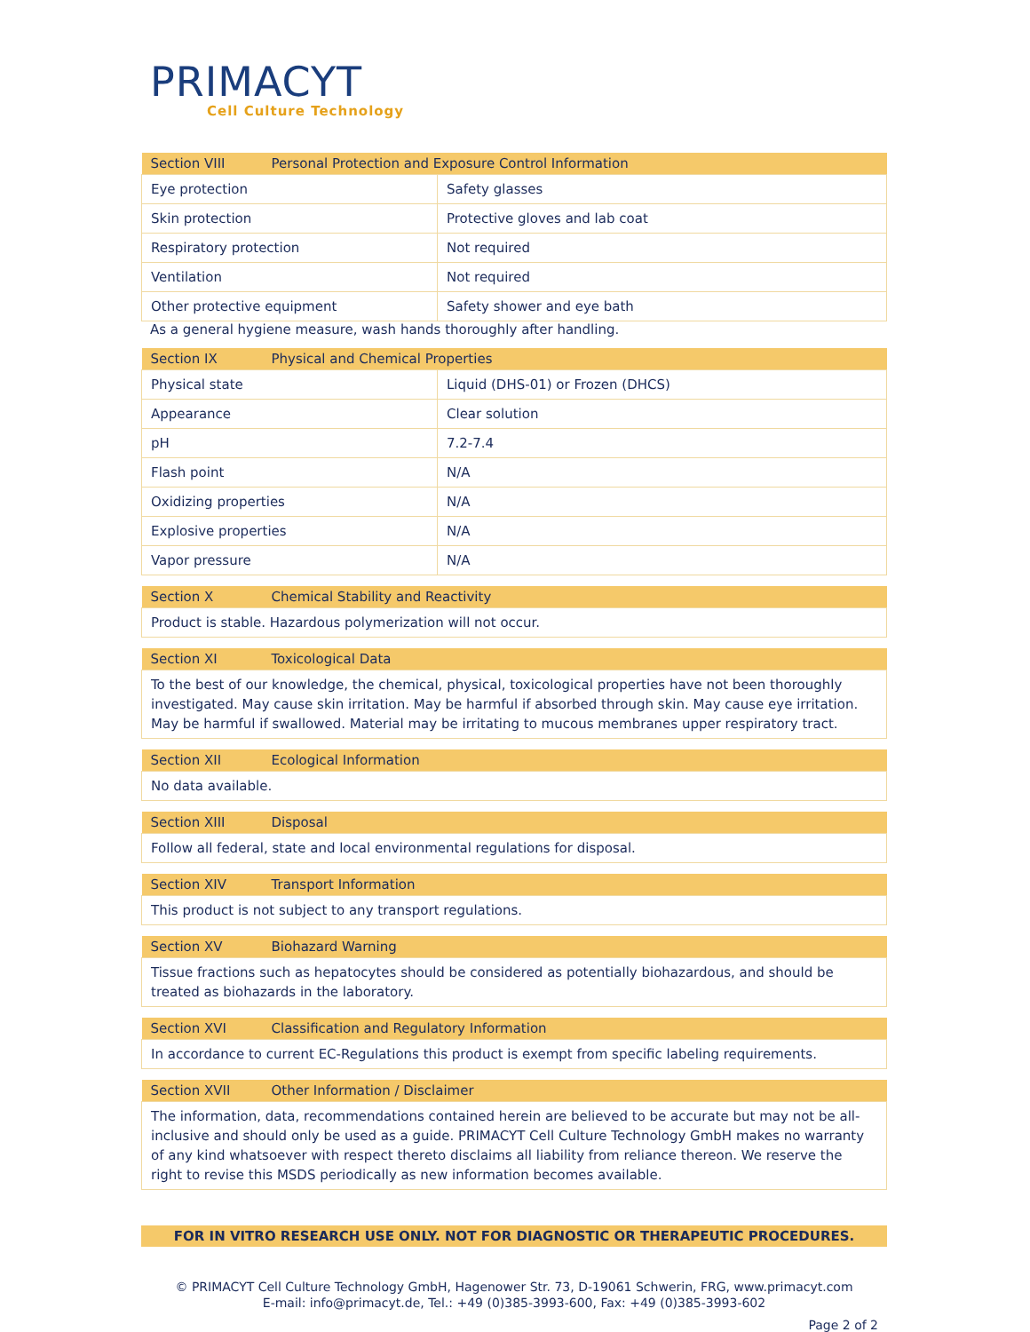PRIMACYT
Cell Culture Technology
| Section VIII Personal Protection and Exposure Control Information | |
| --- | --- |
| Eye protection | Safety glasses |
| Skin protection | Protective gloves and lab coat |
| Respiratory protection | Not required |
| Ventilation | Not required |
| Other protective equipment | Safety shower and eye bath |
As a general hygiene measure, wash hands thoroughly after handling.
| Section IX Physical and Chemical Properties | |
| --- | --- |
| Physical state | Liquid (DHS-01) or Frozen (DHCS) |
| Appearance | Clear solution |
| pH | 7.2-7.4 |
| Flash point | N/A |
| Oxidizing properties | N/A |
| Explosive properties | N/A |
| Vapor pressure | N/A |
| Section X Chemical Stability and Reactivity |
| --- |
| Product is stable. Hazardous polymerization will not occur. |
| Section XI Toxicological Data |
| --- |
| To the best of our knowledge, the chemical, physical, toxicological properties have not been thoroughly investigated. May cause skin irritation. May be harmful if absorbed through skin. May cause eye irritation. May be harmful if swallowed. Material may be irritating to mucous membranes upper respiratory tract. |
| Section XII Ecological Information |
| --- |
| No data available. |
| Section XIII Disposal |
| --- |
| Follow all federal, state and local environmental regulations for disposal. |
| Section XIV Transport Information |
| --- |
| This product is not subject to any transport regulations. |
| Section XV Biohazard Warning |
| --- |
| Tissue fractions such as hepatocytes should be considered as potentially biohazardous, and should be treated as biohazards in the laboratory. |
| Section XVI Classification and Regulatory Information |
| --- |
| In accordance to current EC-Regulations this product is exempt from specific labeling requirements. |
| Section XVII Other Information / Disclaimer |
| --- |
| The information, data, recommendations contained herein are believed to be accurate but may not be all-inclusive and should only be used as a guide. PRIMACYT Cell Culture Technology GmbH makes no warranty of any kind whatsoever with respect thereto disclaims all liability from reliance thereon. We reserve the right to revise this MSDS periodically as new information becomes available. |
FOR IN VITRO RESEARCH USE ONLY. NOT FOR DIAGNOSTIC OR THERAPEUTIC PROCEDURES.
© PRIMACYT Cell Culture Technology GmbH, Hagenower Str. 73, D-19061 Schwerin, FRG, www.primacyt.com
E-mail: info@primacyt.de, Tel.: +49 (0)385-3993-600, Fax: +49 (0)385-3993-602
Page 2 of 2